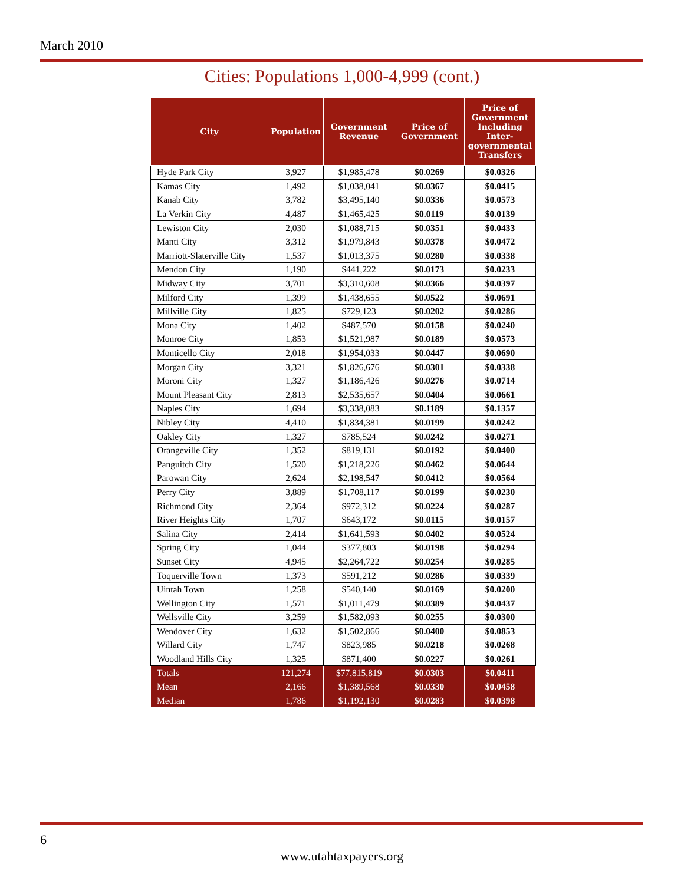March 2010
Cities: Populations 1,000-4,999 (cont.)
| City | Population | Government Revenue | Price of Government | Price of Government Including Inter-governmental Transfers |
| --- | --- | --- | --- | --- |
| Hyde Park City | 3,927 | $1,985,478 | $0.0269 | $0.0326 |
| Kamas City | 1,492 | $1,038,041 | $0.0367 | $0.0415 |
| Kanab City | 3,782 | $3,495,140 | $0.0336 | $0.0573 |
| La Verkin City | 4,487 | $1,465,425 | $0.0119 | $0.0139 |
| Lewiston City | 2,030 | $1,088,715 | $0.0351 | $0.0433 |
| Manti City | 3,312 | $1,979,843 | $0.0378 | $0.0472 |
| Marriott-Slaterville City | 1,537 | $1,013,375 | $0.0280 | $0.0338 |
| Mendon City | 1,190 | $441,222 | $0.0173 | $0.0233 |
| Midway City | 3,701 | $3,310,608 | $0.0366 | $0.0397 |
| Milford City | 1,399 | $1,438,655 | $0.0522 | $0.0691 |
| Millville City | 1,825 | $729,123 | $0.0202 | $0.0286 |
| Mona City | 1,402 | $487,570 | $0.0158 | $0.0240 |
| Monroe City | 1,853 | $1,521,987 | $0.0189 | $0.0573 |
| Monticello City | 2,018 | $1,954,033 | $0.0447 | $0.0690 |
| Morgan City | 3,321 | $1,826,676 | $0.0301 | $0.0338 |
| Moroni City | 1,327 | $1,186,426 | $0.0276 | $0.0714 |
| Mount Pleasant City | 2,813 | $2,535,657 | $0.0404 | $0.0661 |
| Naples City | 1,694 | $3,338,083 | $0.1189 | $0.1357 |
| Nibley City | 4,410 | $1,834,381 | $0.0199 | $0.0242 |
| Oakley City | 1,327 | $785,524 | $0.0242 | $0.0271 |
| Orangeville City | 1,352 | $819,131 | $0.0192 | $0.0400 |
| Panguitch City | 1,520 | $1,218,226 | $0.0462 | $0.0644 |
| Parowan City | 2,624 | $2,198,547 | $0.0412 | $0.0564 |
| Perry City | 3,889 | $1,708,117 | $0.0199 | $0.0230 |
| Richmond City | 2,364 | $972,312 | $0.0224 | $0.0287 |
| River Heights City | 1,707 | $643,172 | $0.0115 | $0.0157 |
| Salina City | 2,414 | $1,641,593 | $0.0402 | $0.0524 |
| Spring City | 1,044 | $377,803 | $0.0198 | $0.0294 |
| Sunset City | 4,945 | $2,264,722 | $0.0254 | $0.0285 |
| Toquerville Town | 1,373 | $591,212 | $0.0286 | $0.0339 |
| Uintah Town | 1,258 | $540,140 | $0.0169 | $0.0200 |
| Wellington City | 1,571 | $1,011,479 | $0.0389 | $0.0437 |
| Wellsville City | 3,259 | $1,582,093 | $0.0255 | $0.0300 |
| Wendover City | 1,632 | $1,502,866 | $0.0400 | $0.0853 |
| Willard City | 1,747 | $823,985 | $0.0218 | $0.0268 |
| Woodland Hills City | 1,325 | $871,400 | $0.0227 | $0.0261 |
| Totals | 121,274 | $77,815,819 | $0.0303 | $0.0411 |
| Mean | 2,166 | $1,389,568 | $0.0330 | $0.0458 |
| Median | 1,786 | $1,192,130 | $0.0283 | $0.0398 |
6
www.utahtaxpayers.org